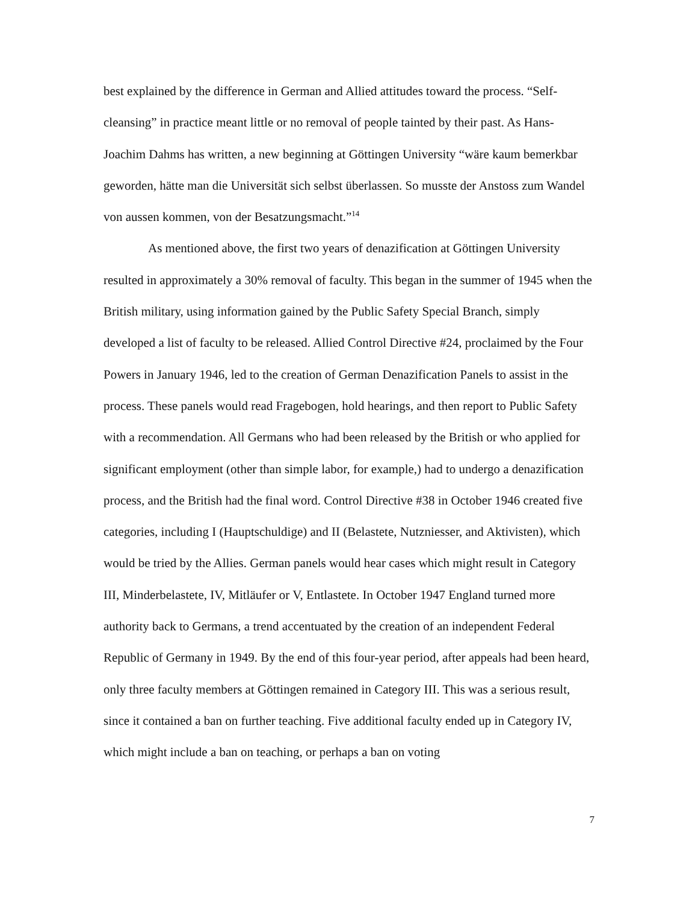best explained by the difference in German and Allied attitudes toward the process. “Self-cleansing” in practice meant little or no removal of people tainted by their past. As Hans-Joachim Dahms has written, a new beginning at Göttingen University “wäre kaum bemerkbar geworden, hätte man die Universität sich selbst überlassen. So musste der Anstoss zum Wandel von aussen kommen, von der Besatzungsmacht.”<sup>14</sup>
As mentioned above, the first two years of denazification at Göttingen University resulted in approximately a 30% removal of faculty. This began in the summer of 1945 when the British military, using information gained by the Public Safety Special Branch, simply developed a list of faculty to be released. Allied Control Directive #24, proclaimed by the Four Powers in January 1946, led to the creation of German Denazification Panels to assist in the process. These panels would read Fragebogen, hold hearings, and then report to Public Safety with a recommendation. All Germans who had been released by the British or who applied for significant employment (other than simple labor, for example,) had to undergo a denazification process, and the British had the final word. Control Directive #38 in October 1946 created five categories, including I (Hauptschuldige) and II (Belastete, Nutzniesser, and Aktivisten), which would be tried by the Allies. German panels would hear cases which might result in Category III, Minderbelastete, IV, Mitläufer or V, Entlastete. In October 1947 England turned more authority back to Germans, a trend accentuated by the creation of an independent Federal Republic of Germany in 1949. By the end of this four-year period, after appeals had been heard, only three faculty members at Göttingen remained in Category III. This was a serious result, since it contained a ban on further teaching. Five additional faculty ended up in Category IV, which might include a ban on teaching, or perhaps a ban on voting
7